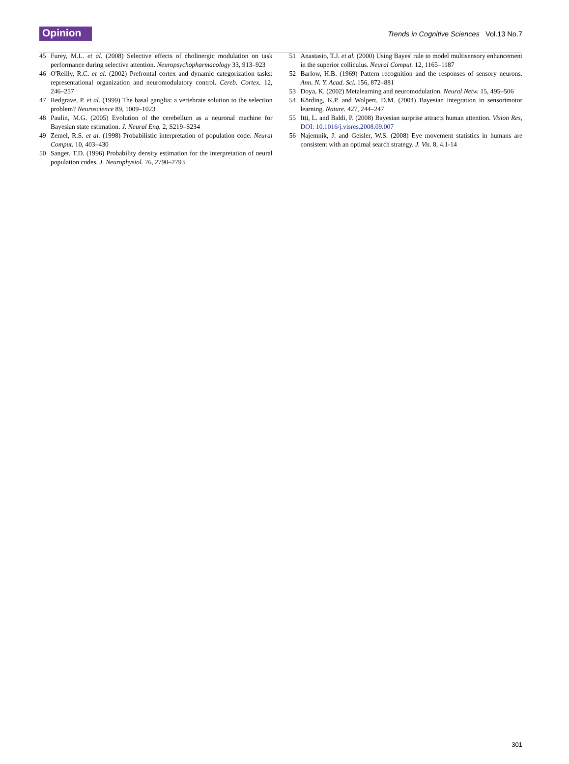Opinion
Trends in Cognitive Sciences Vol.13 No.7
45 Furey, M.L. et al. (2008) Selective effects of cholinergic modulation on task performance during selective attention. Neuropsychopharmacology 33, 913–923
46 O'Reilly, R.C. et al. (2002) Prefrontal cortex and dynamic categorization tasks: representational organization and neuromodulatory control. Cereb. Cortex. 12, 246–257
47 Redgrave, P. et al. (1999) The basal ganglia: a vertebrate solution to the selection problem? Neuroscience 89, 1009–1023
48 Paulin, M.G. (2005) Evolution of the cerebellum as a neuronal machine for Bayesian state estimation. J. Neural Eng. 2, S219–S234
49 Zemel, R.S. et al. (1998) Probabilistic interpretation of population code. Neural Comput. 10, 403–430
50 Sanger, T.D. (1996) Probability density estimation for the interpretation of neural population codes. J. Neurophysiol. 76, 2790–2793
51 Anastasio, T.J. et al. (2000) Using Bayes' rule to model multisensory enhancement in the superior colliculus. Neural Comput. 12, 1165–1187
52 Barlow, H.B. (1969) Pattern recognition and the responses of sensory neurons. Ann. N. Y. Acad. Sci. 156, 872–881
53 Doya, K. (2002) Metalearning and neuromodulation. Neural Netw. 15, 495–506
54 Körding, K.P. and Wolpert, D.M. (2004) Bayesian integration in sensorimotor learning. Nature. 427, 244–247
55 Itti, L. and Baldi, P. (2008) Bayesian surprise attracts human attention. Vision Res, DOI: 10.1016/j.visres.2008.09.007
56 Najemnik, J. and Geisler, W.S. (2008) Eye movement statistics in humans are consistent with an optimal search strategy. J. Vis. 8, 4.1-14
301